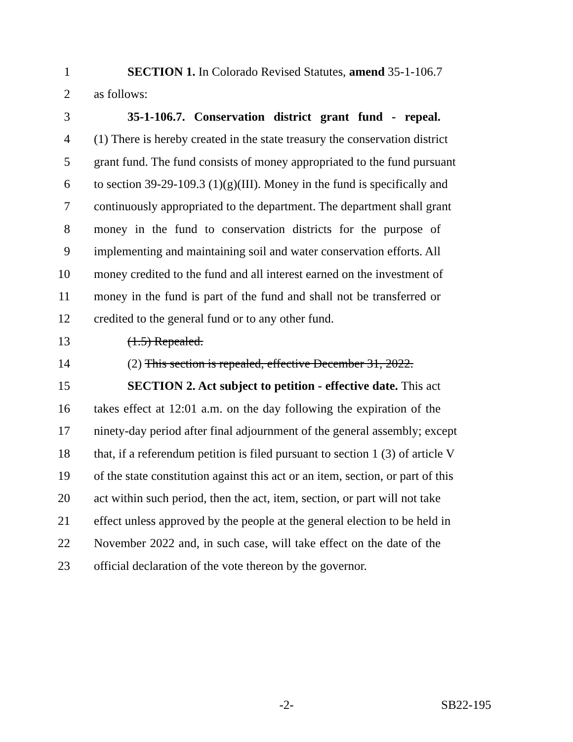1 SECTION 1. In Colorado Revised Statutes, amend 35-1-106.7
2 as follows:
3 35-1-106.7. Conservation district grant fund - repeal.
4 (1) There is hereby created in the state treasury the conservation district
5 grant fund. The fund consists of money appropriated to the fund pursuant
6 to section 39-29-109.3 (1)(g)(III). Money in the fund is specifically and
7 continuously appropriated to the department. The department shall grant
8 money in the fund to conservation districts for the purpose of
9 implementing and maintaining soil and water conservation efforts. All
10 money credited to the fund and all interest earned on the investment of
11 money in the fund is part of the fund and shall not be transferred or
12 credited to the general fund or to any other fund.
13 (1.5) Repealed.
14 (2) This section is repealed, effective December 31, 2022.
15 SECTION 2. Act subject to petition - effective date. This act
16 takes effect at 12:01 a.m. on the day following the expiration of the
17 ninety-day period after final adjournment of the general assembly; except
18 that, if a referendum petition is filed pursuant to section 1 (3) of article V
19 of the state constitution against this act or an item, section, or part of this
20 act within such period, then the act, item, section, or part will not take
21 effect unless approved by the people at the general election to be held in
22 November 2022 and, in such case, will take effect on the date of the
23 official declaration of the vote thereon by the governor.
-2- SB22-195